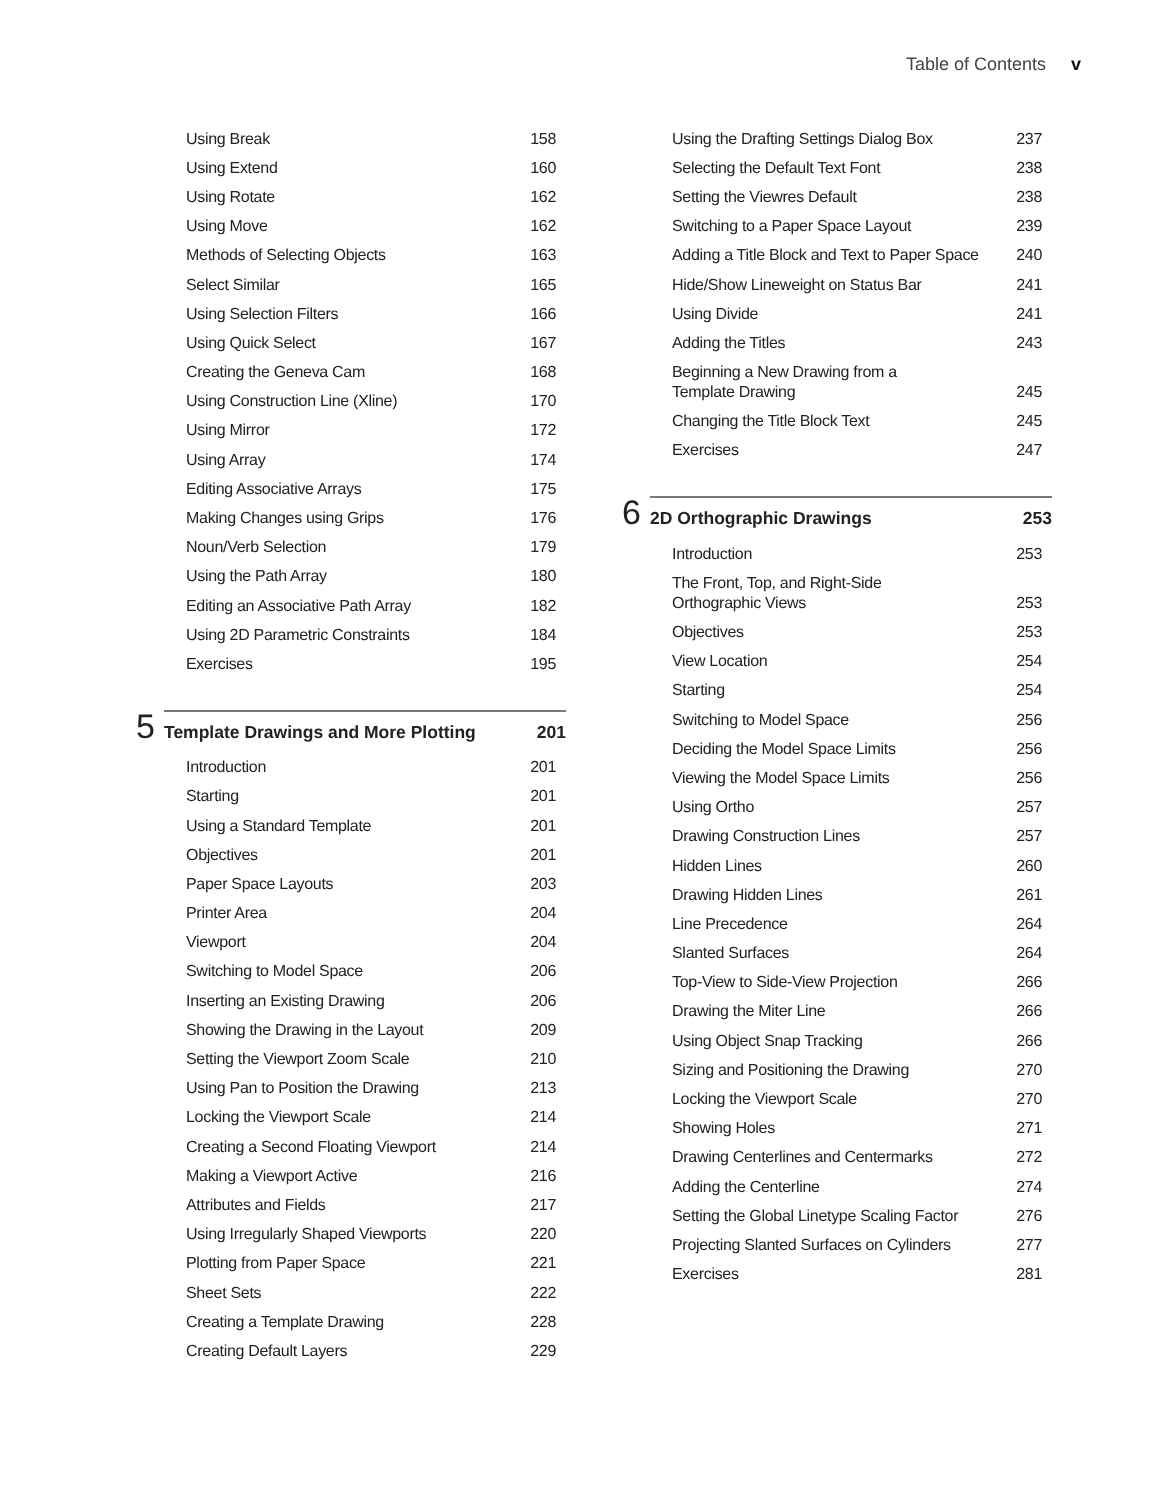Table of Contents v
Using Break 158
Using Extend 160
Using Rotate 162
Using Move 162
Methods of Selecting Objects 163
Select Similar 165
Using Selection Filters 166
Using Quick Select 167
Creating the Geneva Cam 168
Using Construction Line (Xline) 170
Using Mirror 172
Using Array 174
Editing Associative Arrays 175
Making Changes using Grips 176
Noun/Verb Selection 179
Using the Path Array 180
Editing an Associative Path Array 182
Using 2D Parametric Constraints 184
Exercises 195
5
Template Drawings and More Plotting 201
Introduction 201
Starting 201
Using a Standard Template 201
Objectives 201
Paper Space Layouts 203
Printer Area 204
Viewport 204
Switching to Model Space 206
Inserting an Existing Drawing 206
Showing the Drawing in the Layout 209
Setting the Viewport Zoom Scale 210
Using Pan to Position the Drawing 213
Locking the Viewport Scale 214
Creating a Second Floating Viewport 214
Making a Viewport Active 216
Attributes and Fields 217
Using Irregularly Shaped Viewports 220
Plotting from Paper Space 221
Sheet Sets 222
Creating a Template Drawing 228
Creating Default Layers 229
Using the Drafting Settings Dialog Box 237
Selecting the Default Text Font 238
Setting the Viewres Default 238
Switching to a Paper Space Layout 239
Adding a Title Block and Text to Paper Space 240
Hide/Show Lineweight on Status Bar 241
Using Divide 241
Adding the Titles 243
Beginning a New Drawing from a
Template Drawing 245
Changing the Title Block Text 245
Exercises 247
6
2D Orthographic Drawings 253
Introduction 253
The Front, Top, and Right-Side
Orthographic Views 253
Objectives 253
View Location 254
Starting 254
Switching to Model Space 256
Deciding the Model Space Limits 256
Viewing the Model Space Limits 256
Using Ortho 257
Drawing Construction Lines 257
Hidden Lines 260
Drawing Hidden Lines 261
Line Precedence 264
Slanted Surfaces 264
Top-View to Side-View Projection 266
Drawing the Miter Line 266
Using Object Snap Tracking 266
Sizing and Positioning the Drawing 270
Locking the Viewport Scale 270
Showing Holes 271
Drawing Centerlines and Centermarks 272
Adding the Centerline 274
Setting the Global Linetype Scaling Factor 276
Projecting Slanted Surfaces on Cylinders 277
Exercises 281